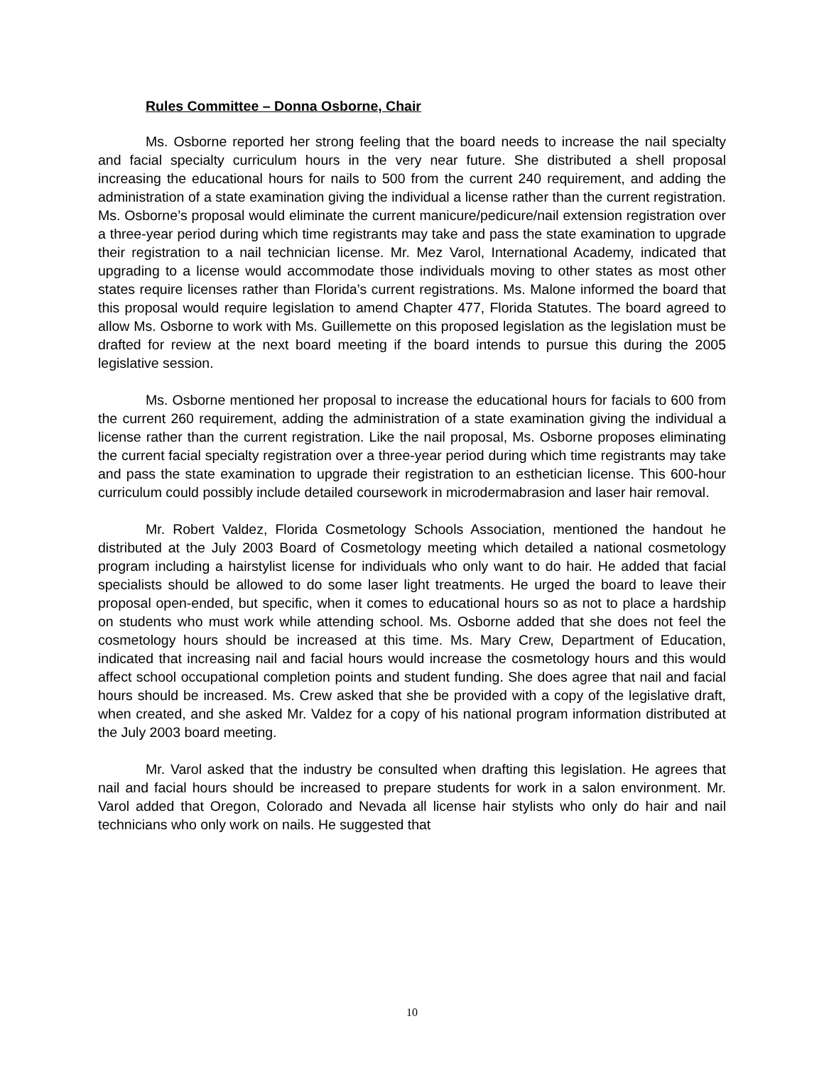Rules Committee – Donna Osborne, Chair
Ms. Osborne reported her strong feeling that the board needs to increase the nail specialty and facial specialty curriculum hours in the very near future. She distributed a shell proposal increasing the educational hours for nails to 500 from the current 240 requirement, and adding the administration of a state examination giving the individual a license rather than the current registration. Ms. Osborne’s proposal would eliminate the current manicure/pedicure/nail extension registration over a three-year period during which time registrants may take and pass the state examination to upgrade their registration to a nail technician license. Mr. Mez Varol, International Academy, indicated that upgrading to a license would accommodate those individuals moving to other states as most other states require licenses rather than Florida’s current registrations. Ms. Malone informed the board that this proposal would require legislation to amend Chapter 477, Florida Statutes. The board agreed to allow Ms. Osborne to work with Ms. Guillemette on this proposed legislation as the legislation must be drafted for review at the next board meeting if the board intends to pursue this during the 2005 legislative session.
Ms. Osborne mentioned her proposal to increase the educational hours for facials to 600 from the current 260 requirement, adding the administration of a state examination giving the individual a license rather than the current registration. Like the nail proposal, Ms. Osborne proposes eliminating the current facial specialty registration over a three-year period during which time registrants may take and pass the state examination to upgrade their registration to an esthetician license. This 600-hour curriculum could possibly include detailed coursework in microdermabrasion and laser hair removal.
Mr. Robert Valdez, Florida Cosmetology Schools Association, mentioned the handout he distributed at the July 2003 Board of Cosmetology meeting which detailed a national cosmetology program including a hairstylist license for individuals who only want to do hair. He added that facial specialists should be allowed to do some laser light treatments. He urged the board to leave their proposal open-ended, but specific, when it comes to educational hours so as not to place a hardship on students who must work while attending school. Ms. Osborne added that she does not feel the cosmetology hours should be increased at this time. Ms. Mary Crew, Department of Education, indicated that increasing nail and facial hours would increase the cosmetology hours and this would affect school occupational completion points and student funding. She does agree that nail and facial hours should be increased. Ms. Crew asked that she be provided with a copy of the legislative draft, when created, and she asked Mr. Valdez for a copy of his national program information distributed at the July 2003 board meeting.
Mr. Varol asked that the industry be consulted when drafting this legislation. He agrees that nail and facial hours should be increased to prepare students for work in a salon environment. Mr. Varol added that Oregon, Colorado and Nevada all license hair stylists who only do hair and nail technicians who only work on nails. He suggested that
10